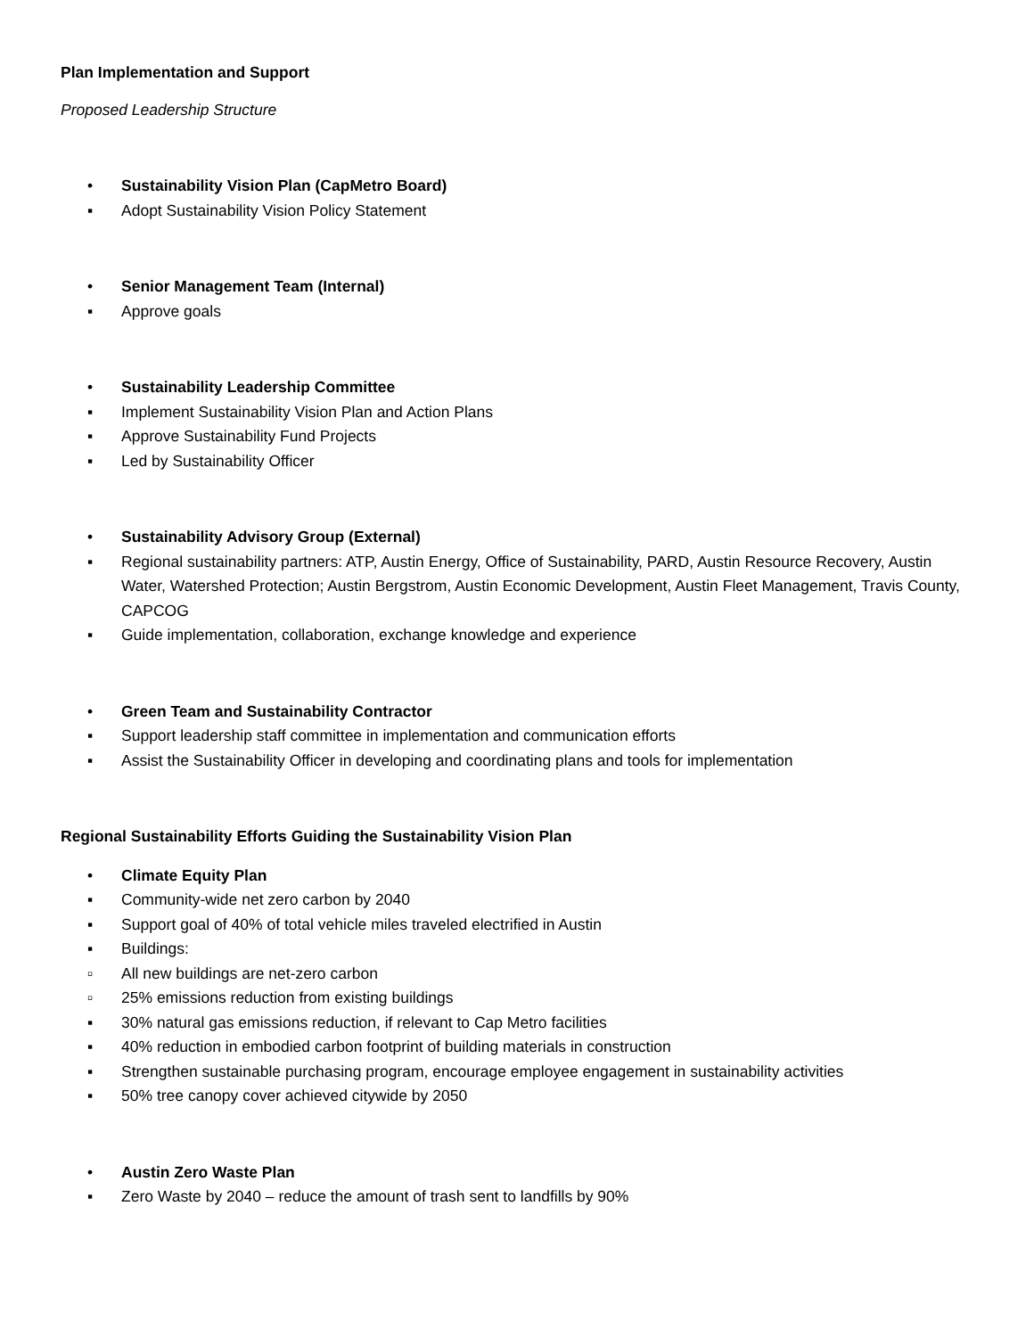Plan Implementation and Support
Proposed Leadership Structure
• Sustainability Vision Plan (CapMetro Board)
▪ Adopt Sustainability Vision Policy Statement
• Senior Management Team (Internal)
▪ Approve goals
• Sustainability Leadership Committee
▪ Implement Sustainability Vision Plan and Action Plans
▪ Approve Sustainability Fund Projects
▪ Led by Sustainability Officer
• Sustainability Advisory Group (External)
▪ Regional sustainability partners: ATP, Austin Energy, Office of Sustainability, PARD, Austin Resource Recovery, Austin Water, Watershed Protection; Austin Bergstrom, Austin Economic Development, Austin Fleet Management, Travis County, CAPCOG
▪ Guide implementation, collaboration, exchange knowledge and experience
• Green Team and Sustainability Contractor
▪ Support leadership staff committee in implementation and communication efforts
▪ Assist the Sustainability Officer in developing and coordinating plans and tools for implementation
Regional Sustainability Efforts Guiding the Sustainability Vision Plan
• Climate Equity Plan
▪ Community-wide net zero carbon by 2040
▪ Support goal of 40% of total vehicle miles traveled electrified in Austin
▪ Buildings:
▫ All new buildings are net-zero carbon
▫ 25% emissions reduction from existing buildings
▪ 30% natural gas emissions reduction, if relevant to Cap Metro facilities
▪ 40% reduction in embodied carbon footprint of building materials in construction
▪ Strengthen sustainable purchasing program, encourage employee engagement in sustainability activities
▪ 50% tree canopy cover achieved citywide by 2050
• Austin Zero Waste Plan
▪ Zero Waste by 2040 – reduce the amount of trash sent to landfills by 90%